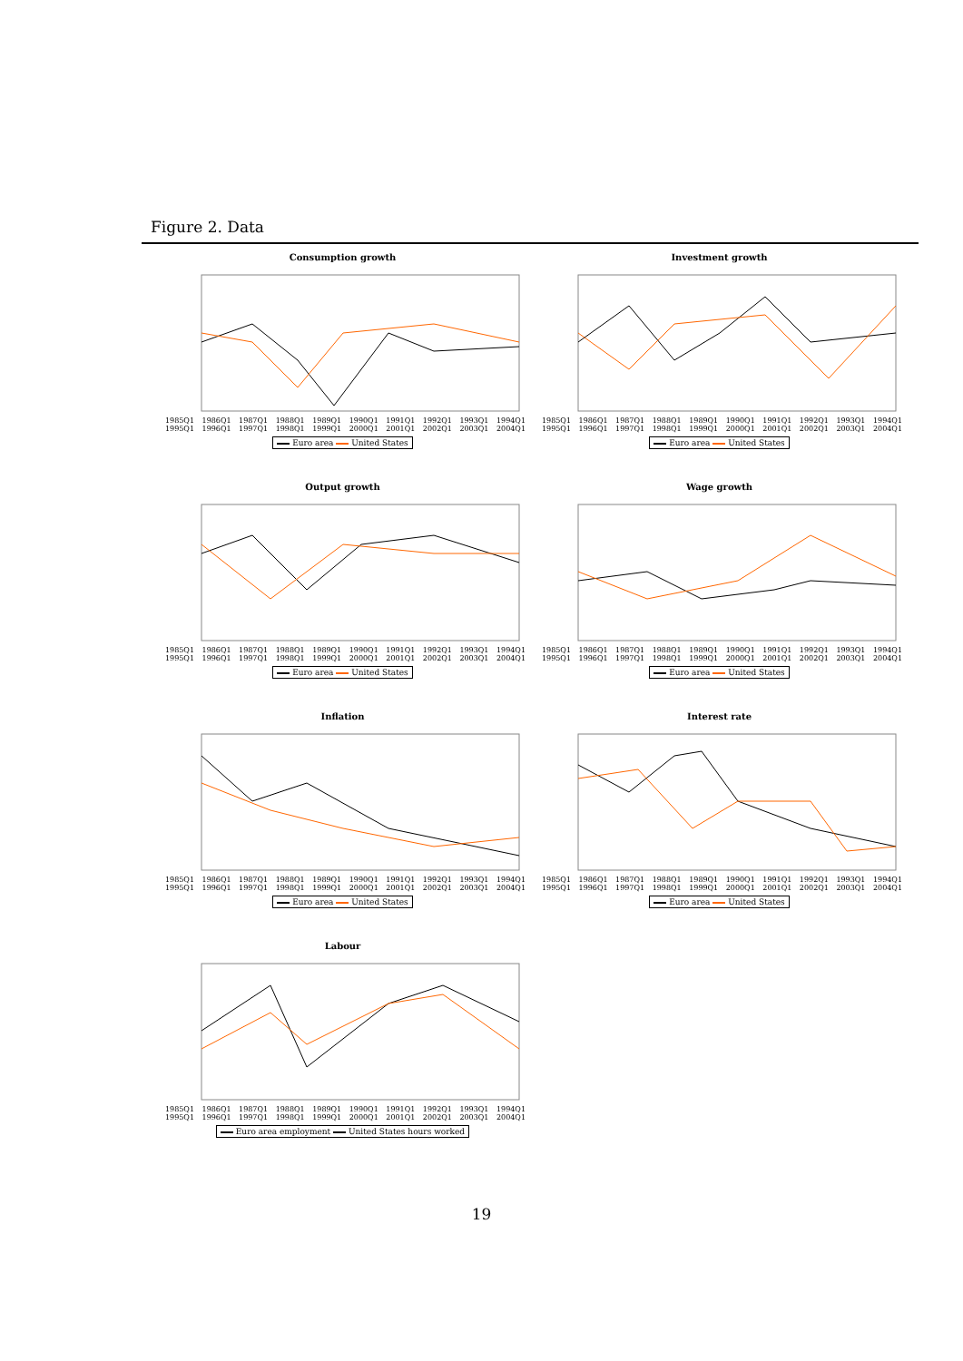Figure 2. Data
Consumption growth
1985Q1 1986Q1 1987Q1 1988Q1 1989Q1 1990Q1 1991Q1 1992Q1 1993Q1 1994Q1 1995Q1 1996Q1 1997Q1 1998Q1 1999Q1 2000Q1 2001Q1 2002Q1 2003Q1 2004Q1
Euro area United States
Investment growth
1985Q1 1986Q1 1987Q1 1988Q1 1989Q1 1990Q1 1991Q1 1992Q1 1993Q1 1994Q1 1995Q1 1996Q1 1997Q1 1998Q1 1999Q1 2000Q1 2001Q1 2002Q1 2003Q1 2004Q1
Euro area United States
Output growth
1985Q1 1986Q1 1987Q1 1988Q1 1989Q1 1990Q1 1991Q1 1992Q1 1993Q1 1994Q1 1995Q1 1996Q1 1997Q1 1998Q1 1999Q1 2000Q1 2001Q1 2002Q1 2003Q1 2004Q1
Euro area United States
Wage growth
1985Q1 1986Q1 1987Q1 1988Q1 1989Q1 1990Q1 1991Q1 1992Q1 1993Q1 1994Q1 1995Q1 1996Q1 1997Q1 1998Q1 1999Q1 2000Q1 2001Q1 2002Q1 2003Q1 2004Q1
Euro area United States
Inflation
1985Q1 1986Q1 1987Q1 1988Q1 1989Q1 1990Q1 1991Q1 1992Q1 1993Q1 1994Q1 1995Q1 1996Q1 1997Q1 1998Q1 1999Q1 2000Q1 2001Q1 2002Q1 2003Q1 2004Q1
Euro area United States
Interest rate
1985Q1 1986Q1 1987Q1 1988Q1 1989Q1 1990Q1 1991Q1 1992Q1 1993Q1 1994Q1 1995Q1 1996Q1 1997Q1 1998Q1 1999Q1 2000Q1 2001Q1 2002Q1 2003Q1 2004Q1
Euro area United States
Labour
1985Q1 1986Q1 1987Q1 1988Q1 1989Q1 1990Q1 1991Q1 1992Q1 1993Q1 1994Q1 1995Q1 1996Q1 1997Q1 1998Q1 1999Q1 2000Q1 2001Q1 2002Q1 2003Q1 2004Q1
Euro area employment United States hours worked
19